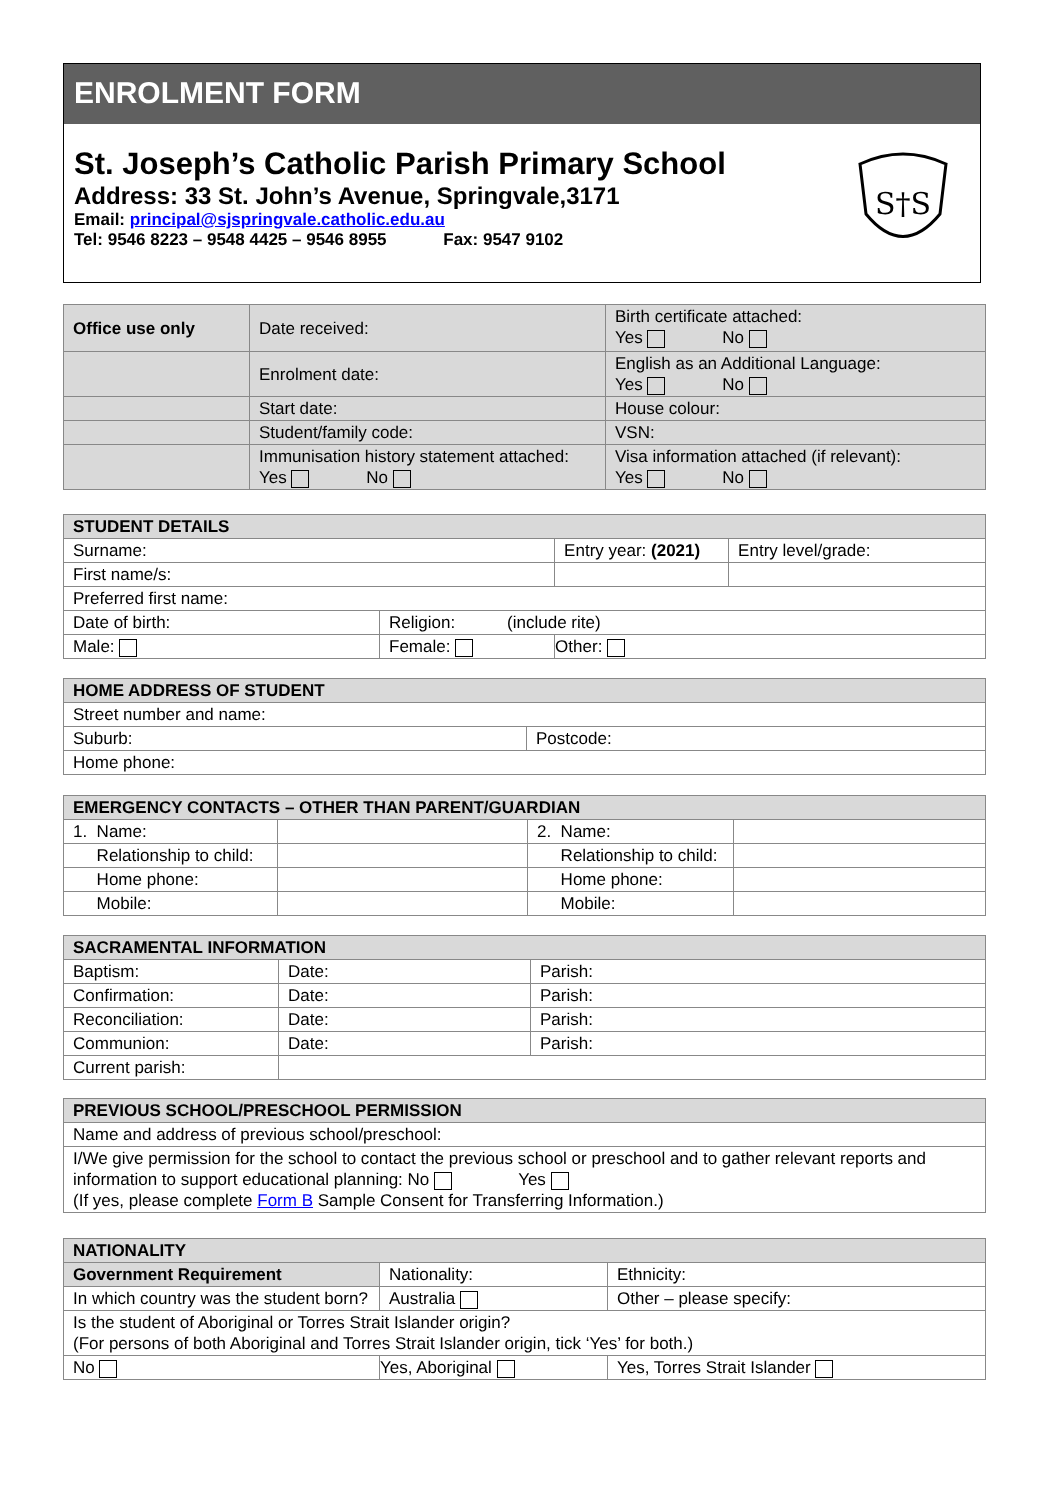ENROLMENT FORM
St. Joseph’s Catholic Parish Primary School
Address: 33 St. John’s Avenue, Springvale,3171
Email: principal@sjspringvale.catholic.edu.au
Tel: 9546 8223 – 9548 4425 – 9546 8955 Fax: 9547 9102
S†S
| Office use only | Date received: | Birth certificate attached: Yes No |
| | Enrolment date: | English as an Additional Language: Yes No |
| | Start date: | House colour: |
| | Student/family code: | VSN: |
| | Immunisation history statement attached: Yes No | Visa information attached (if relevant): Yes No |
| STUDENT DETAILS | | | |
| --- | --- | --- | --- |
| Surname: | | Entry year: (2021) | Entry level/grade: |
| First name/s: | | | |
| Preferred first name: | | | |
| Date of birth: | Religion: (include rite) | | |
| Male: | Female: | Other: | |
| HOME ADDRESS OF STUDENT | |
| --- | --- |
| Street number and name: | |
| Suburb: | Postcode: |
| Home phone: | |
| EMERGENCY CONTACTS – OTHER THAN PARENT/GUARDIAN | | | |
| --- | --- | --- | --- |
| 1. Name: | | 2. Name: | |
| Relationship to child: | | Relationship to child: | |
| Home phone: | | Home phone: | |
| Mobile: | | Mobile: | |
| SACRAMENTAL INFORMATION | | |
| --- | --- | --- |
| Baptism: | Date: | Parish: |
| Confirmation: | Date: | Parish: |
| Reconciliation: | Date: | Parish: |
| Communion: | Date: | Parish: |
| Current parish: | | |
| PREVIOUS SCHOOL/PRESCHOOL PERMISSION |
| --- |
| Name and address of previous school/preschool: |
| I/We give permission for the school to contact the previous school or preschool and to gather relevant reports and information to support educational planning: No Yes (If yes, please complete Form B Sample Consent for Transferring Information.) |
| NATIONALITY | | |
| --- | --- | --- |
| Government Requirement | Nationality: | Ethnicity: |
| In which country was the student born? | Australia | Other – please specify: |
| Is the student of Aboriginal or Torres Strait Islander origin? (For persons of both Aboriginal and Torres Strait Islander origin, tick ‘Yes’ for both.) | | |
| No | Yes, Aboriginal | Yes, Torres Strait Islander |